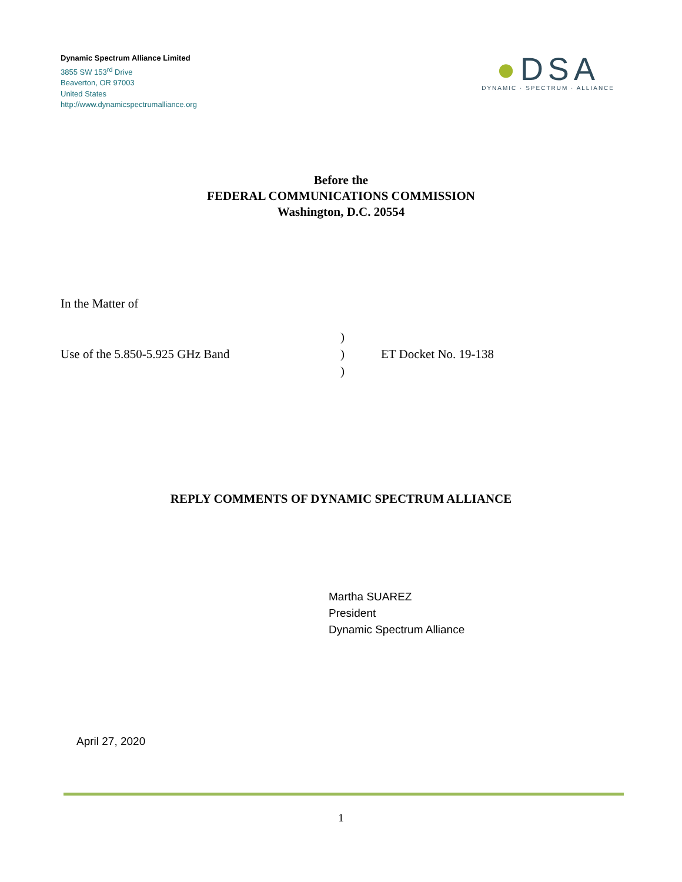Dynamic Spectrum Alliance Limited
3855 SW 153<sup>rd</sup> Drive
Beaverton, OR 97003
United States
http://www.dynamicspectrumalliance.org
●DSA
DYNAMIC · SPECTRUM · ALLIANCE
Before the
FEDERAL COMMUNICATIONS COMMISSION
Washington, D.C. 20554
In the Matter of
Use of the 5.850-5.925 GHz Band
)
)
)
ET Docket No. 19-138
REPLY COMMENTS OF DYNAMIC SPECTRUM ALLIANCE
Martha SUAREZ
President
Dynamic Spectrum Alliance
April 27, 2020
1